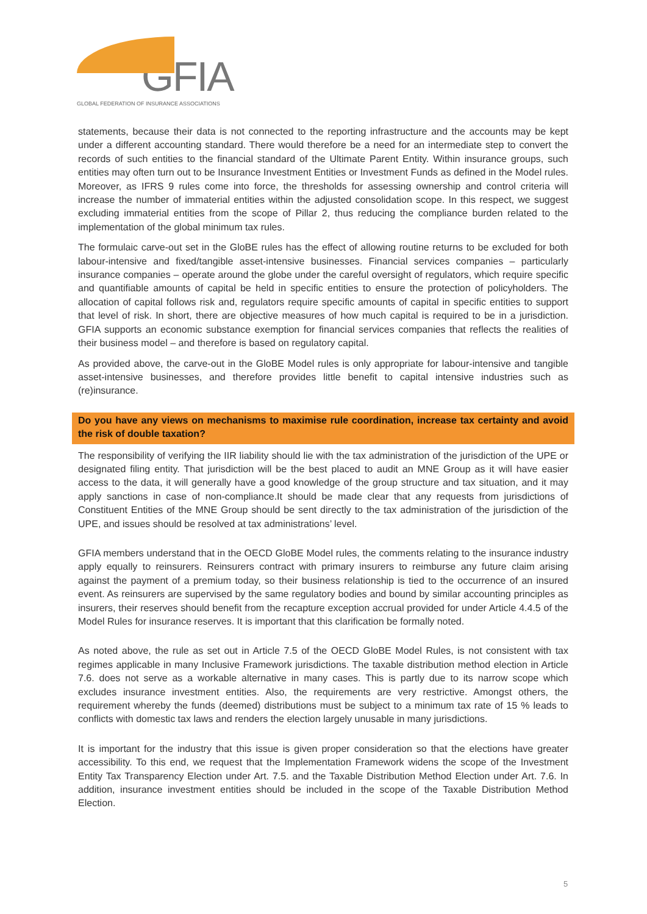GFIA
GLOBAL FEDERATION OF INSURANCE ASSOCIATIONS
statements, because their data is not connected to the reporting infrastructure and the accounts may be kept under a different accounting standard. There would therefore be a need for an intermediate step to convert the records of such entities to the financial standard of the Ultimate Parent Entity. Within insurance groups, such entities may often turn out to be Insurance Investment Entities or Investment Funds as defined in the Model rules. Moreover, as IFRS 9 rules come into force, the thresholds for assessing ownership and control criteria will increase the number of immaterial entities within the adjusted consolidation scope. In this respect, we suggest excluding immaterial entities from the scope of Pillar 2, thus reducing the compliance burden related to the implementation of the global minimum tax rules.
The formulaic carve-out set in the GloBE rules has the effect of allowing routine returns to be excluded for both labour-intensive and fixed/tangible asset-intensive businesses. Financial services companies – particularly insurance companies – operate around the globe under the careful oversight of regulators, which require specific and quantifiable amounts of capital be held in specific entities to ensure the protection of policyholders. The allocation of capital follows risk and, regulators require specific amounts of capital in specific entities to support that level of risk. In short, there are objective measures of how much capital is required to be in a jurisdiction. GFIA supports an economic substance exemption for financial services companies that reflects the realities of their business model – and therefore is based on regulatory capital.
As provided above, the carve-out in the GloBE Model rules is only appropriate for labour-intensive and tangible asset-intensive businesses, and therefore provides little benefit to capital intensive industries such as (re)insurance.
Do you have any views on mechanisms to maximise rule coordination, increase tax certainty and avoid the risk of double taxation?
The responsibility of verifying the IIR liability should lie with the tax administration of the jurisdiction of the UPE or designated filing entity. That jurisdiction will be the best placed to audit an MNE Group as it will have easier access to the data, it will generally have a good knowledge of the group structure and tax situation, and it may apply sanctions in case of non-compliance.It should be made clear that any requests from jurisdictions of Constituent Entities of the MNE Group should be sent directly to the tax administration of the jurisdiction of the UPE, and issues should be resolved at tax administrations’ level.
GFIA members understand that in the OECD GloBE Model rules, the comments relating to the insurance industry apply equally to reinsurers. Reinsurers contract with primary insurers to reimburse any future claim arising against the payment of a premium today, so their business relationship is tied to the occurrence of an insured event. As reinsurers are supervised by the same regulatory bodies and bound by similar accounting principles as insurers, their reserves should benefit from the recapture exception accrual provided for under Article 4.4.5 of the Model Rules for insurance reserves. It is important that this clarification be formally noted.
As noted above, the rule as set out in Article 7.5 of the OECD GloBE Model Rules, is not consistent with tax regimes applicable in many Inclusive Framework jurisdictions. The taxable distribution method election in Article 7.6. does not serve as a workable alternative in many cases. This is partly due to its narrow scope which excludes insurance investment entities. Also, the requirements are very restrictive. Amongst others, the requirement whereby the funds (deemed) distributions must be subject to a minimum tax rate of 15 % leads to conflicts with domestic tax laws and renders the election largely unusable in many jurisdictions.
It is important for the industry that this issue is given proper consideration so that the elections have greater accessibility. To this end, we request that the Implementation Framework widens the scope of the Investment Entity Tax Transparency Election under Art. 7.5. and the Taxable Distribution Method Election under Art. 7.6. In addition, insurance investment entities should be included in the scope of the Taxable Distribution Method Election.
5